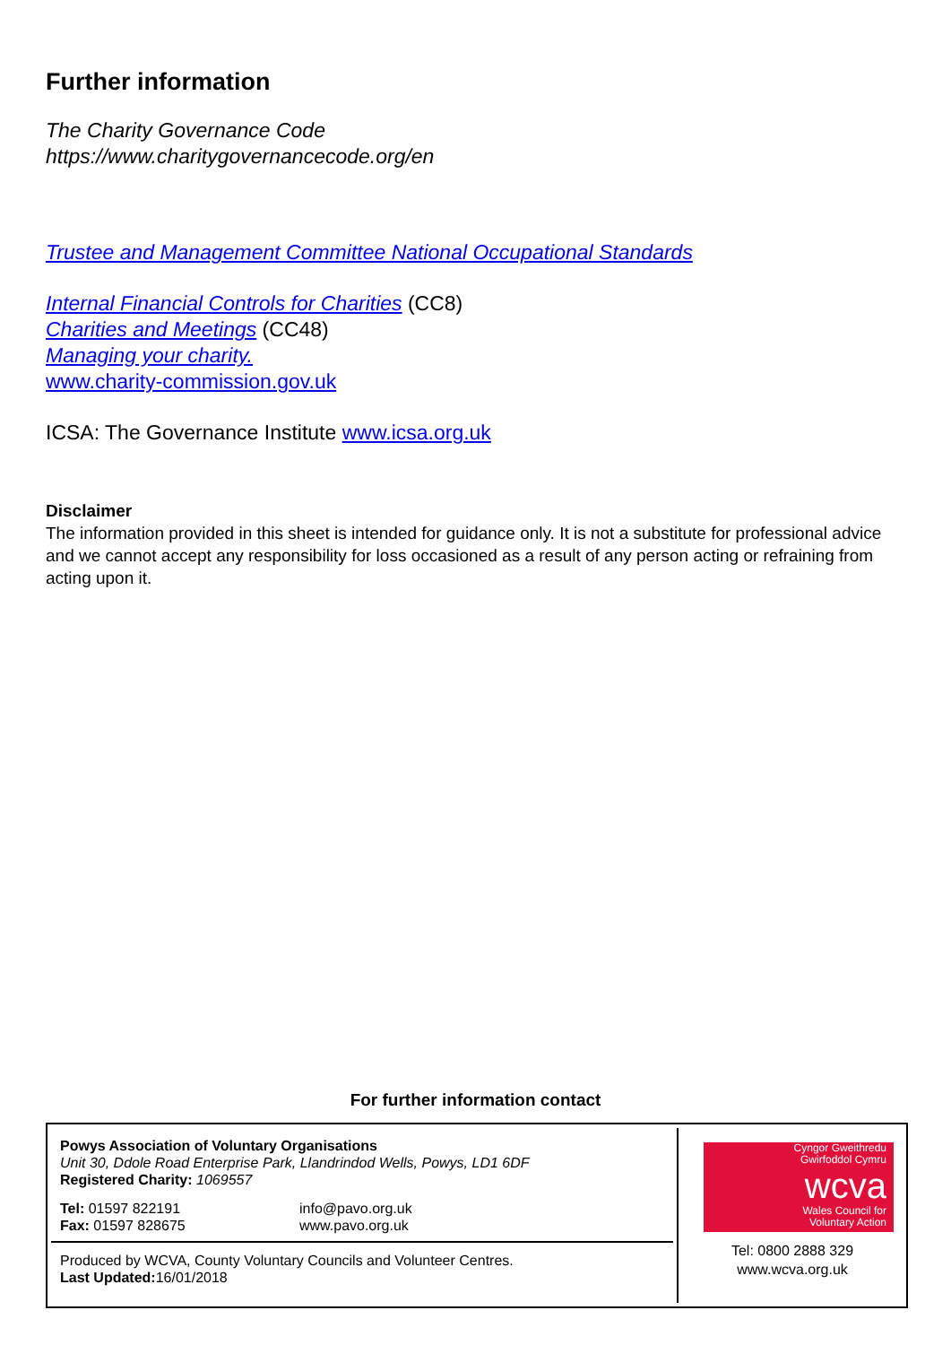Further information
The Charity Governance Code
https://www.charitygovernancecode.org/en
Trustee and Management Committee National Occupational Standards
Internal Financial Controls for Charities (CC8)
Charities and Meetings (CC48)
Managing your charity.
www.charity-commission.gov.uk
ICSA: The Governance Institute www.icsa.org.uk
Disclaimer
The information provided in this sheet is intended for guidance only. It is not a substitute for professional advice and we cannot accept any responsibility for loss occasioned as a result of any person acting or refraining from acting upon it.
For further information contact
Powys Association of Voluntary Organisations
Unit 30, Ddole Road Enterprise Park, Llandrindod Wells, Powys, LD1 6DF
Registered Charity: 1069557
Tel: 01597 822191
Fax: 01597 828675
info@pavo.org.uk
www.pavo.org.uk
Produced by WCVA, County Voluntary Councils and Volunteer Centres.
Last Updated: 16/01/2018
Cyngor Gweithredu
Gwirfoddol Cymru
wcva
Wales Council for
Voluntary Action
Tel: 0800 2888 329
www.wcva.org.uk